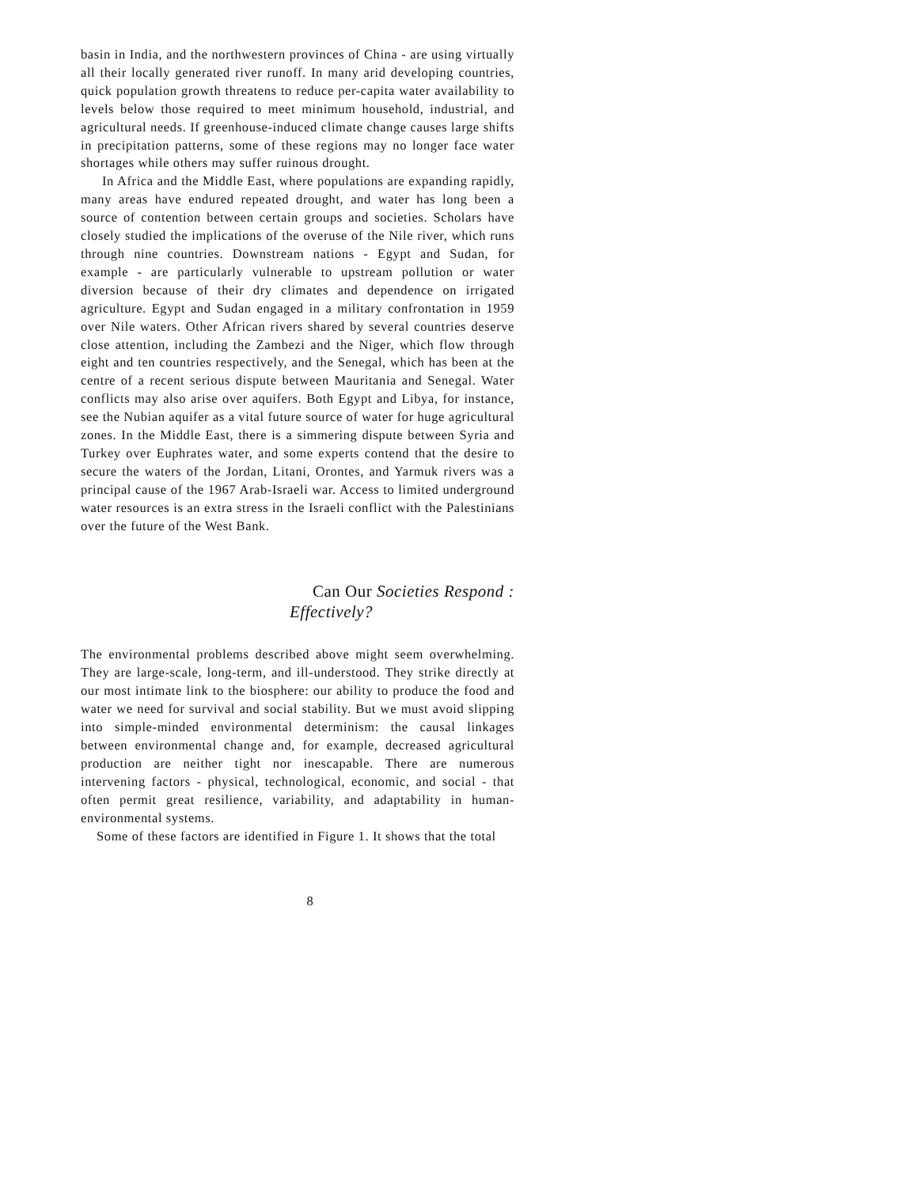basin in India, and the northwestern provinces of China - are using virtually all their locally generated river runoff. In many arid developing countries, quick population growth threatens to reduce per-capita water availability to levels below those required to meet minimum household, industrial, and agricultural needs. If greenhouse-induced climate change causes large shifts in precipitation patterns, some of these regions may no longer face water shortages while others may suffer ruinous drought.
In Africa and the Middle East, where populations are expanding rapidly, many areas have endured repeated drought, and water has long been a source of contention between certain groups and societies. Scholars have closely studied the implications of the overuse of the Nile river, which runs through nine countries. Downstream nations - Egypt and Sudan, for example - are particularly vulnerable to upstream pollution or water diversion because of their dry climates and dependence on irrigated agriculture. Egypt and Sudan engaged in a military confrontation in 1959 over Nile waters. Other African rivers shared by several countries deserve close attention, including the Zambezi and the Niger, which flow through eight and ten countries respectively, and the Senegal, which has been at the centre of a recent serious dispute between Mauritania and Senegal. Water conflicts may also arise over aquifers. Both Egypt and Libya, for instance, see the Nubian aquifer as a vital future source of water for huge agricultural zones. In the Middle East, there is a simmering dispute between Syria and Turkey over Euphrates water, and some experts contend that the desire to secure the waters of the Jordan, Litani, Orontes, and Yarmuk rivers was a principal cause of the 1967 Arab-Israeli war. Access to limited underground water resources is an extra stress in the Israeli conflict with the Palestinians over the future of the West Bank.
Can Our Societies Respond :
Effectively?
The environmental problems described above might seem overwhelming. They are large-scale, long-term, and ill-understood. They strike directly at our most intimate link to the biosphere: our ability to produce the food and water we need for survival and social stability. But we must avoid slipping into simple-minded environmental determinism: the causal linkages between environmental change and, for example, decreased agricultural production are neither tight nor inescapable. There are numerous intervening factors - physical, technological, economic, and social - that often permit great resilience, variability, and adaptability in human-environmental systems.
Some of these factors are identified in Figure 1. It shows that the total
8